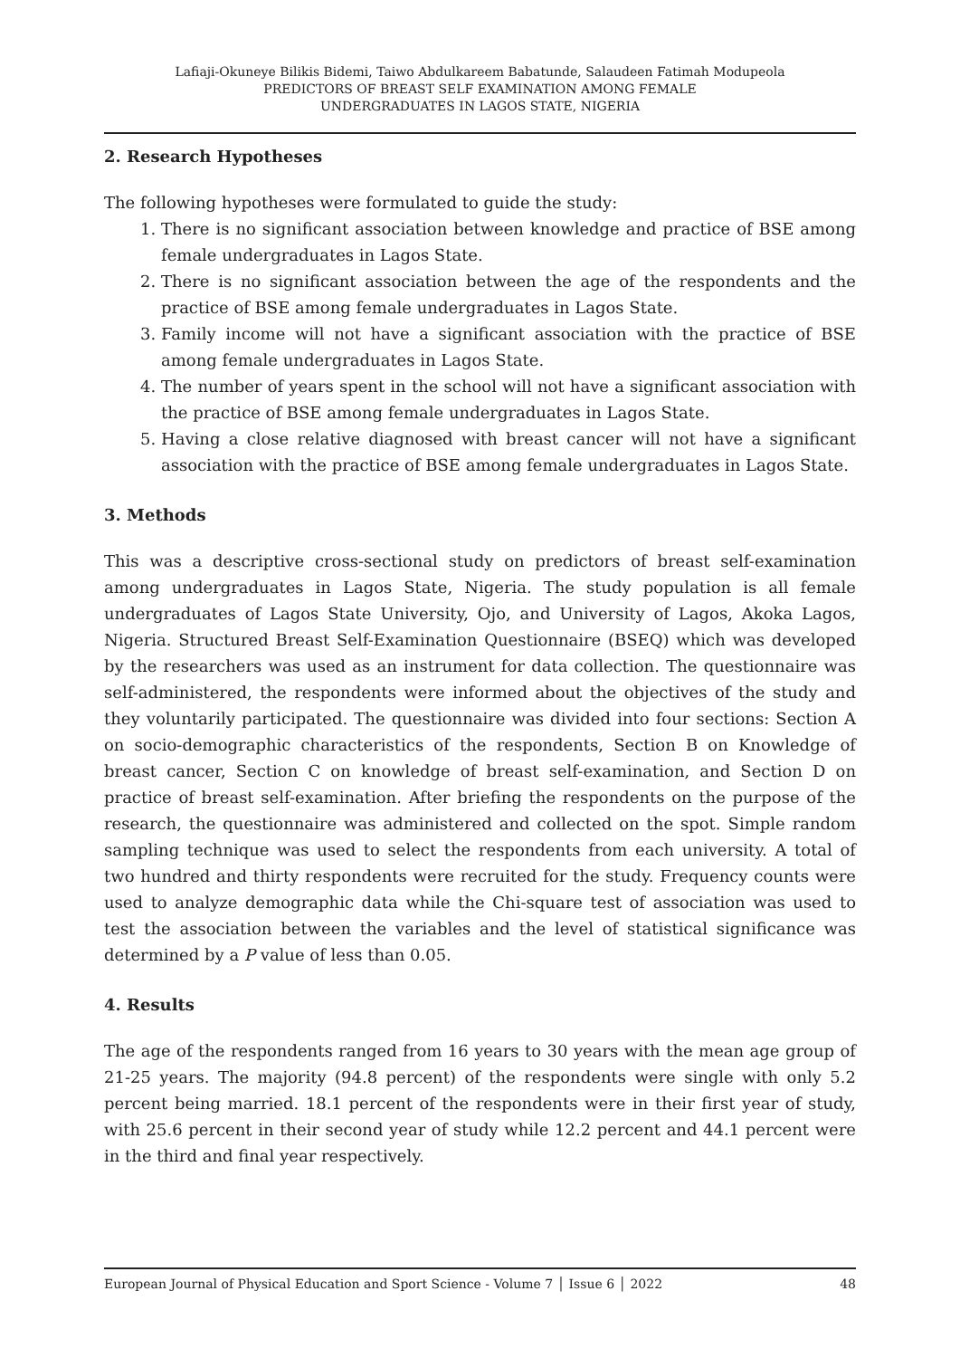Lafiaji-Okuneye Bilikis Bidemi, Taiwo Abdulkareem Babatunde, Salaudeen Fatimah Modupeola
PREDICTORS OF BREAST SELF EXAMINATION AMONG FEMALE
UNDERGRADUATES IN LAGOS STATE, NIGERIA
2. Research Hypotheses
The following hypotheses were formulated to guide the study:
1. There is no significant association between knowledge and practice of BSE among female undergraduates in Lagos State.
2. There is no significant association between the age of the respondents and the practice of BSE among female undergraduates in Lagos State.
3. Family income will not have a significant association with the practice of BSE among female undergraduates in Lagos State.
4. The number of years spent in the school will not have a significant association with the practice of BSE among female undergraduates in Lagos State.
5. Having a close relative diagnosed with breast cancer will not have a significant association with the practice of BSE among female undergraduates in Lagos State.
3. Methods
This was a descriptive cross-sectional study on predictors of breast self-examination among undergraduates in Lagos State, Nigeria. The study population is all female undergraduates of Lagos State University, Ojo, and University of Lagos, Akoka Lagos, Nigeria. Structured Breast Self-Examination Questionnaire (BSEQ) which was developed by the researchers was used as an instrument for data collection. The questionnaire was self-administered, the respondents were informed about the objectives of the study and they voluntarily participated. The questionnaire was divided into four sections: Section A on socio-demographic characteristics of the respondents, Section B on Knowledge of breast cancer, Section C on knowledge of breast self-examination, and Section D on practice of breast self-examination. After briefing the respondents on the purpose of the research, the questionnaire was administered and collected on the spot. Simple random sampling technique was used to select the respondents from each university. A total of two hundred and thirty respondents were recruited for the study. Frequency counts were used to analyze demographic data while the Chi-square test of association was used to test the association between the variables and the level of statistical significance was determined by a P value of less than 0.05.
4. Results
The age of the respondents ranged from 16 years to 30 years with the mean age group of 21-25 years. The majority (94.8 percent) of the respondents were single with only 5.2 percent being married. 18.1 percent of the respondents were in their first year of study, with 25.6 percent in their second year of study while 12.2 percent and 44.1 percent were in the third and final year respectively.
European Journal of Physical Education and Sport Science - Volume 7 │ Issue 6 │ 2022 48